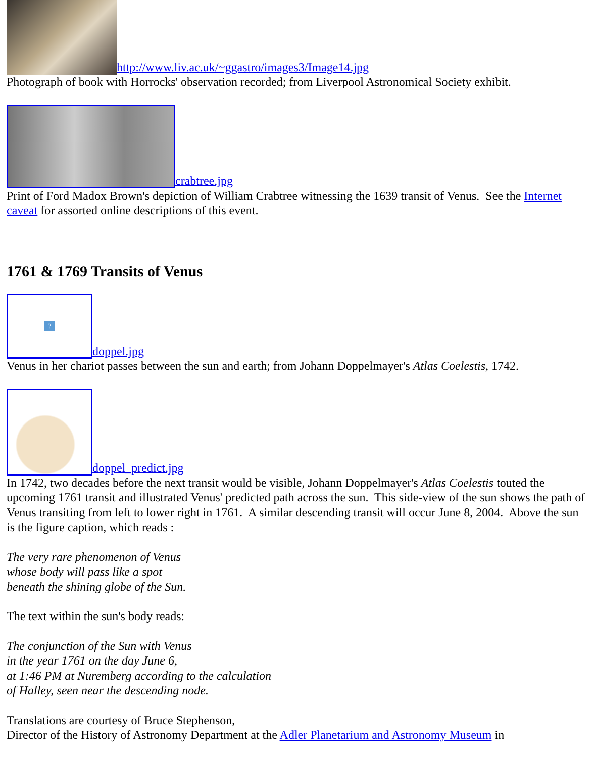http://www.liv.ac.uk/~ggastro/images3/Image14.jpg
Photograph of book with Horrocks' observation recorded; from Liverpool Astronomical Society exhibit.
crabtree.jpg
Print of Ford Madox Brown's depiction of William Crabtree witnessing the 1639 transit of Venus. See the Internet caveat for assorted online descriptions of this event.
1761 & 1769 Transits of Venus
? doppel.jpg
Venus in her chariot passes between the sun and earth; from Johann Doppelmayer's Atlas Coelestis, 1742.
doppel_predict.jpg
In 1742, two decades before the next transit would be visible, Johann Doppelmayer's Atlas Coelestis touted the upcoming 1761 transit and illustrated Venus' predicted path across the sun. This side-view of the sun shows the path of Venus transiting from left to lower right in 1761. A similar descending transit will occur June 8, 2004. Above the sun is the figure caption, which reads :
The very rare phenomenon of Venus
whose body will pass like a spot
beneath the shining globe of the Sun.
The text within the sun's body reads:
The conjunction of the Sun with Venus
in the year 1761 on the day June 6,
at 1:46 PM at Nuremberg according to the calculation
of Halley, seen near the descending node.
Translations are courtesy of Bruce Stephenson,
Director of the History of Astronomy Department at the Adler Planetarium and Astronomy Museum in